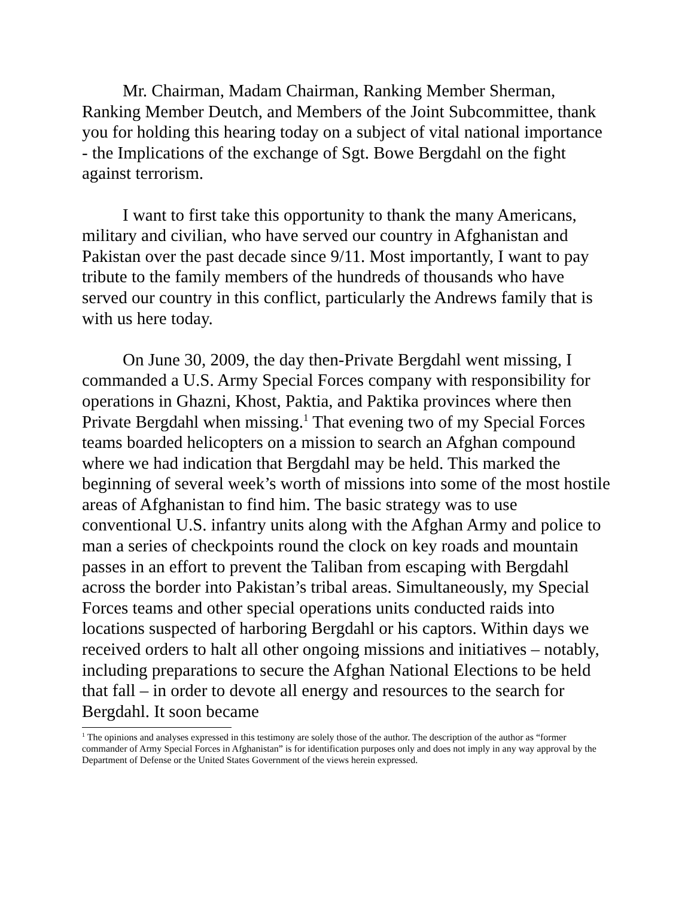Mr. Chairman, Madam Chairman, Ranking Member Sherman, Ranking Member Deutch, and Members of the Joint Subcommittee, thank you for holding this hearing today on a subject of vital national importance - the Implications of the exchange of Sgt. Bowe Bergdahl on the fight against terrorism.
I want to first take this opportunity to thank the many Americans, military and civilian, who have served our country in Afghanistan and Pakistan over the past decade since 9/11. Most importantly, I want to pay tribute to the family members of the hundreds of thousands who have served our country in this conflict, particularly the Andrews family that is with us here today.
On June 30, 2009, the day then-Private Bergdahl went missing, I commanded a U.S. Army Special Forces company with responsibility for operations in Ghazni, Khost, Paktia, and Paktika provinces where then Private Bergdahl when missing.<sup>1</sup> That evening two of my Special Forces teams boarded helicopters on a mission to search an Afghan compound where we had indication that Bergdahl may be held. This marked the beginning of several week’s worth of missions into some of the most hostile areas of Afghanistan to find him. The basic strategy was to use conventional U.S. infantry units along with the Afghan Army and police to man a series of checkpoints round the clock on key roads and mountain passes in an effort to prevent the Taliban from escaping with Bergdahl across the border into Pakistan’s tribal areas. Simultaneously, my Special Forces teams and other special operations units conducted raids into locations suspected of harboring Bergdahl or his captors. Within days we received orders to halt all other ongoing missions and initiatives – notably, including preparations to secure the Afghan National Elections to be held that fall – in order to devote all energy and resources to the search for Bergdahl. It soon became
<sup>1</sup> The opinions and analyses expressed in this testimony are solely those of the author. The description of the author as “former commander of Army Special Forces in Afghanistan” is for identification purposes only and does not imply in any way approval by the Department of Defense or the United States Government of the views herein expressed.